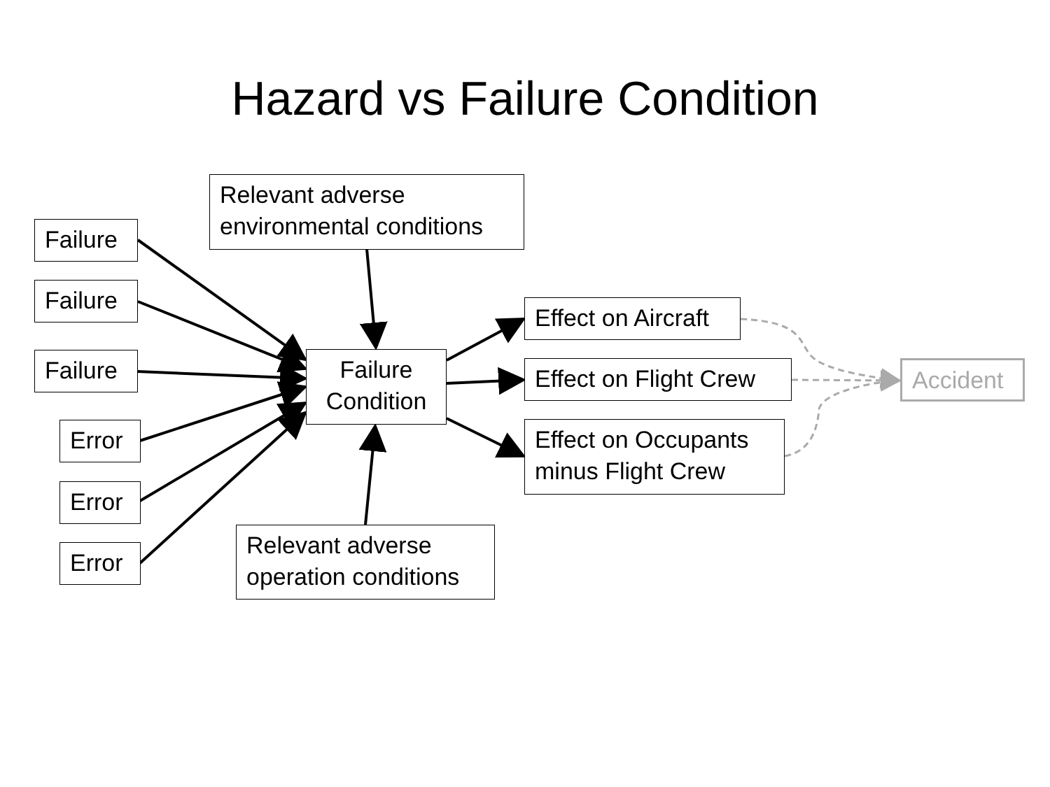Hazard vs Failure Condition
Relevant adverse environmental conditions
Failure
Failure
Failure
Failure Condition
Effect on Aircraft
Effect on Flight Crew
Effect on Occupants minus Flight Crew
Accident
Error
Error
Error
Relevant adverse operation conditions